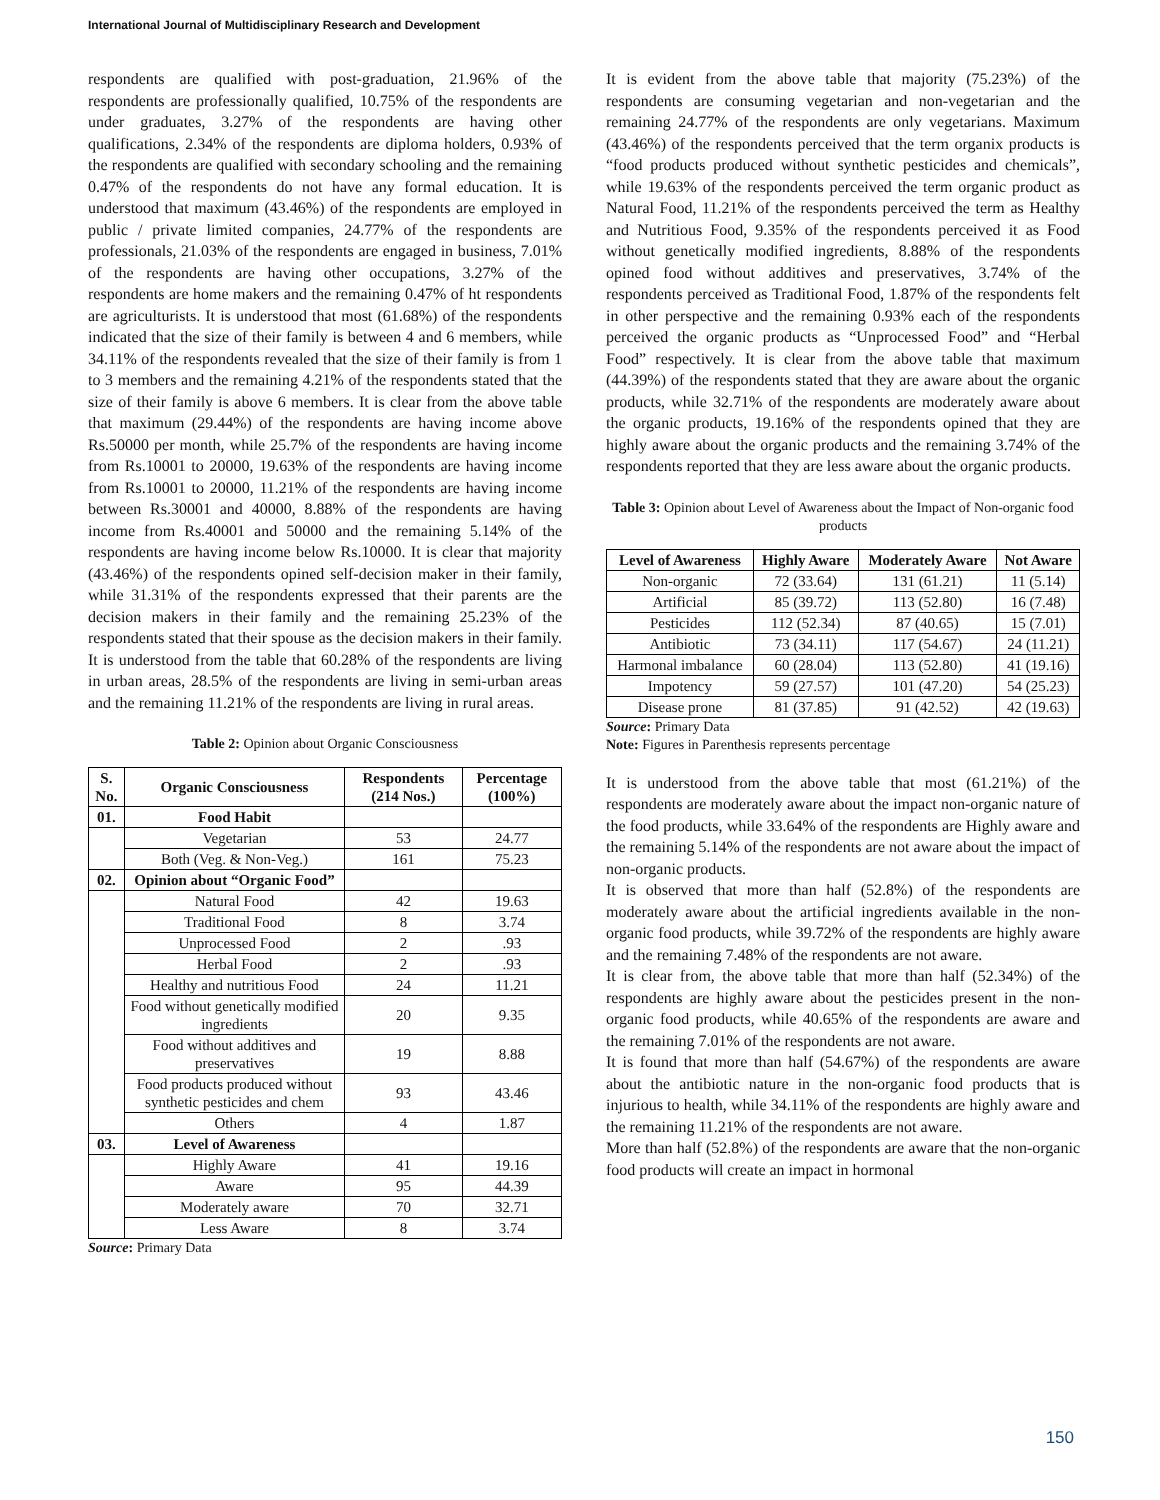International Journal of Multidisciplinary Research and Development
respondents are qualified with post-graduation, 21.96% of the respondents are professionally qualified, 10.75% of the respondents are under graduates, 3.27% of the respondents are having other qualifications, 2.34% of the respondents are diploma holders, 0.93% of the respondents are qualified with secondary schooling and the remaining 0.47% of the respondents do not have any formal education. It is understood that maximum (43.46%) of the respondents are employed in public / private limited companies, 24.77% of the respondents are professionals, 21.03% of the respondents are engaged in business, 7.01% of the respondents are having other occupations, 3.27% of the respondents are home makers and the remaining 0.47% of ht respondents are agriculturists. It is understood that most (61.68%) of the respondents indicated that the size of their family is between 4 and 6 members, while 34.11% of the respondents revealed that the size of their family is from 1 to 3 members and the remaining 4.21% of the respondents stated that the size of their family is above 6 members. It is clear from the above table that maximum (29.44%) of the respondents are having income above Rs.50000 per month, while 25.7% of the respondents are having income from Rs.10001 to 20000, 19.63% of the respondents are having income from Rs.10001 to 20000, 11.21% of the respondents are having income between Rs.30001 and 40000, 8.88% of the respondents are having income from Rs.40001 and 50000 and the remaining 5.14% of the respondents are having income below Rs.10000. It is clear that majority (43.46%) of the respondents opined self-decision maker in their family, while 31.31% of the respondents expressed that their parents are the decision makers in their family and the remaining 25.23% of the respondents stated that their spouse as the decision makers in their family. It is understood from the table that 60.28% of the respondents are living in urban areas, 28.5% of the respondents are living in semi-urban areas and the remaining 11.21% of the respondents are living in rural areas.
Table 2: Opinion about Organic Consciousness
| S. No. | Organic Consciousness | Respondents (214 Nos.) | Percentage (100%) |
| --- | --- | --- | --- |
| 01. | Food Habit | | |
| | Vegetarian | 53 | 24.77 |
| | Both (Veg. & Non-Veg.) | 161 | 75.23 |
| 02. | Opinion about “Organic Food” | | |
| | Natural Food | 42 | 19.63 |
| | Traditional Food | 8 | 3.74 |
| | Unprocessed Food | 2 | .93 |
| | Herbal Food | 2 | .93 |
| | Healthy and nutritious Food | 24 | 11.21 |
| | Food without genetically modified ingredients | 20 | 9.35 |
| | Food without additives and preservatives | 19 | 8.88 |
| | Food products produced without synthetic pesticides and chem | 93 | 43.46 |
| | Others | 4 | 1.87 |
| 03. | Level of Awareness | | |
| | Highly Aware | 41 | 19.16 |
| | Aware | 95 | 44.39 |
| | Moderately aware | 70 | 32.71 |
| | Less Aware | 8 | 3.74 |
Source: Primary Data
It is evident from the above table that majority (75.23%) of the respondents are consuming vegetarian and non-vegetarian and the remaining 24.77% of the respondents are only vegetarians. Maximum (43.46%) of the respondents perceived that the term organix products is “food products produced without synthetic pesticides and chemicals”, while 19.63% of the respondents perceived the term organic product as Natural Food, 11.21% of the respondents perceived the term as Healthy and Nutritious Food, 9.35% of the respondents perceived it as Food without genetically modified ingredients, 8.88% of the respondents opined food without additives and preservatives, 3.74% of the respondents perceived as Traditional Food, 1.87% of the respondents felt in other perspective and the remaining 0.93% each of the respondents perceived the organic products as “Unprocessed Food” and “Herbal Food” respectively. It is clear from the above table that maximum (44.39%) of the respondents stated that they are aware about the organic products, while 32.71% of the respondents are moderately aware about the organic products, 19.16% of the respondents opined that they are highly aware about the organic products and the remaining 3.74% of the respondents reported that they are less aware about the organic products.
Table 3: Opinion about Level of Awareness about the Impact of Non-organic food products
| Level of Awareness | Highly Aware | Moderately Aware | Not Aware |
| --- | --- | --- | --- |
| Non-organic | 72 (33.64) | 131 (61.21) | 11 (5.14) |
| Artificial | 85 (39.72) | 113 (52.80) | 16 (7.48) |
| Pesticides | 112 (52.34) | 87 (40.65) | 15 (7.01) |
| Antibiotic | 73 (34.11) | 117 (54.67) | 24 (11.21) |
| Harmonal imbalance | 60 (28.04) | 113 (52.80) | 41 (19.16) |
| Impotency | 59 (27.57) | 101 (47.20) | 54 (25.23) |
| Disease prone | 81 (37.85) | 91 (42.52) | 42 (19.63) |
Source: Primary Data
Note: Figures in Parenthesis represents percentage
It is understood from the above table that most (61.21%) of the respondents are moderately aware about the impact non-organic nature of the food products, while 33.64% of the respondents are Highly aware and the remaining 5.14% of the respondents are not aware about the impact of non-organic products.
It is observed that more than half (52.8%) of the respondents are moderately aware about the artificial ingredients available in the non-organic food products, while 39.72% of the respondents are highly aware and the remaining 7.48% of the respondents are not aware.
It is clear from, the above table that more than half (52.34%) of the respondents are highly aware about the pesticides present in the non-organic food products, while 40.65% of the respondents are aware and the remaining 7.01% of the respondents are not aware.
It is found that more than half (54.67%) of the respondents are aware about the antibiotic nature in the non-organic food products that is injurious to health, while 34.11% of the respondents are highly aware and the remaining 11.21% of the respondents are not aware.
More than half (52.8%) of the respondents are aware that the non-organic food products will create an impact in hormonal
150